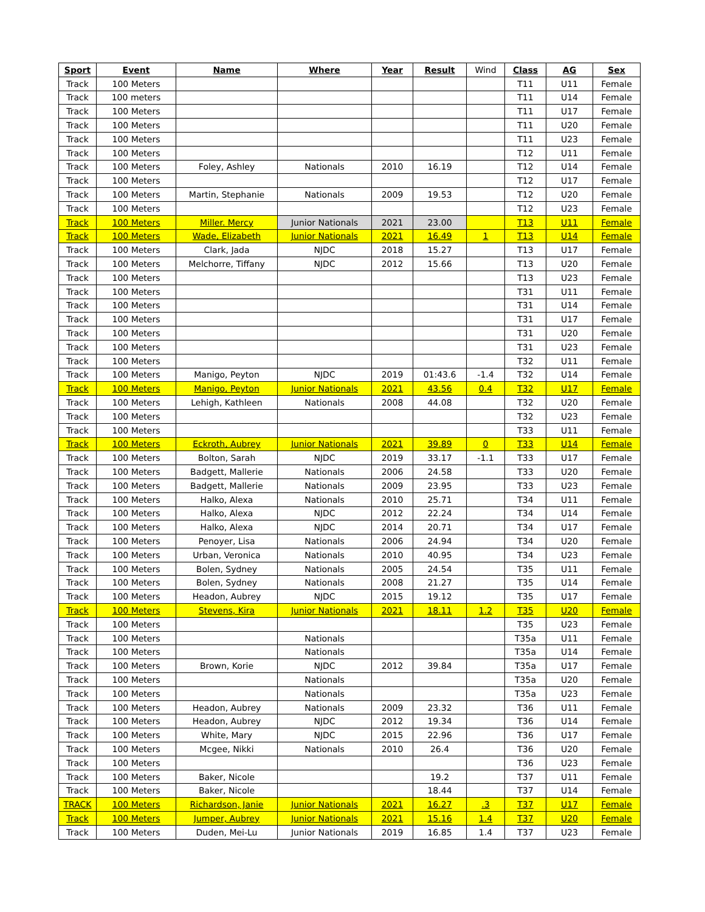| Sport | Event | Name | Where | Year | Result | Wind | Class | AG | Sex |
| --- | --- | --- | --- | --- | --- | --- | --- | --- | --- |
| Track | 100 Meters | | | | | | T11 | U11 | Female |
| Track | 100 meters | | | | | | T11 | U14 | Female |
| Track | 100 Meters | | | | | | T11 | U17 | Female |
| Track | 100 Meters | | | | | | T11 | U20 | Female |
| Track | 100 Meters | | | | | | T11 | U23 | Female |
| Track | 100 Meters | | | | | | T12 | U11 | Female |
| Track | 100 Meters | Foley, Ashley | Nationals | 2010 | 16.19 | | T12 | U14 | Female |
| Track | 100 Meters | | | | | | T12 | U17 | Female |
| Track | 100 Meters | Martin, Stephanie | Nationals | 2009 | 19.53 | | T12 | U20 | Female |
| Track | 100 Meters | | | | | | T12 | U23 | Female |
| Track | 100 Meters | Miller. Mercy | Junior Nationals | 2021 | 23.00 | | T13 | U11 | Female |
| Track | 100 Meters | Wade, Elizabeth | Junior Nationals | 2021 | 16.49 | 1 | T13 | U14 | Female |
| Track | 100 Meters | Clark, Jada | NJDC | 2018 | 15.27 | | T13 | U17 | Female |
| Track | 100 Meters | Melchorre, Tiffany | NJDC | 2012 | 15.66 | | T13 | U20 | Female |
| Track | 100 Meters | | | | | | T13 | U23 | Female |
| Track | 100 Meters | | | | | | T31 | U11 | Female |
| Track | 100 Meters | | | | | | T31 | U14 | Female |
| Track | 100 Meters | | | | | | T31 | U17 | Female |
| Track | 100 Meters | | | | | | T31 | U20 | Female |
| Track | 100 Meters | | | | | | T31 | U23 | Female |
| Track | 100 Meters | | | | | | T32 | U11 | Female |
| Track | 100 Meters | Manigo, Peyton | NJDC | 2019 | 01:43.6 | -1.4 | T32 | U14 | Female |
| Track | 100 Meters | Manigo, Peyton | Junior Nationals | 2021 | 43.56 | 0.4 | T32 | U17 | Female |
| Track | 100 Meters | Lehigh, Kathleen | Nationals | 2008 | 44.08 | | T32 | U20 | Female |
| Track | 100 Meters | | | | | | T32 | U23 | Female |
| Track | 100 Meters | | | | | | T33 | U11 | Female |
| Track | 100 Meters | Eckroth, Aubrey | Junior Nationals | 2021 | 39.89 | 0 | T33 | U14 | Female |
| Track | 100 Meters | Bolton, Sarah | NJDC | 2019 | 33.17 | -1.1 | T33 | U17 | Female |
| Track | 100 Meters | Badgett, Mallerie | Nationals | 2006 | 24.58 | | T33 | U20 | Female |
| Track | 100 Meters | Badgett, Mallerie | Nationals | 2009 | 23.95 | | T33 | U23 | Female |
| Track | 100 Meters | Halko, Alexa | Nationals | 2010 | 25.71 | | T34 | U11 | Female |
| Track | 100 Meters | Halko, Alexa | NJDC | 2012 | 22.24 | | T34 | U14 | Female |
| Track | 100 Meters | Halko, Alexa | NJDC | 2014 | 20.71 | | T34 | U17 | Female |
| Track | 100 Meters | Penoyer, Lisa | Nationals | 2006 | 24.94 | | T34 | U20 | Female |
| Track | 100 Meters | Urban, Veronica | Nationals | 2010 | 40.95 | | T34 | U23 | Female |
| Track | 100 Meters | Bolen, Sydney | Nationals | 2005 | 24.54 | | T35 | U11 | Female |
| Track | 100 Meters | Bolen, Sydney | Nationals | 2008 | 21.27 | | T35 | U14 | Female |
| Track | 100 Meters | Headon, Aubrey | NJDC | 2015 | 19.12 | | T35 | U17 | Female |
| Track | 100 Meters | Stevens, Kira | Junior Nationals | 2021 | 18.11 | 1.2 | T35 | U20 | Female |
| Track | 100 Meters | | | | | | T35 | U23 | Female |
| Track | 100 Meters | | Nationals | | | | T35a | U11 | Female |
| Track | 100 Meters | | Nationals | | | | T35a | U14 | Female |
| Track | 100 Meters | Brown, Korie | NJDC | 2012 | 39.84 | | T35a | U17 | Female |
| Track | 100 Meters | | Nationals | | | | T35a | U20 | Female |
| Track | 100 Meters | | Nationals | | | | T35a | U23 | Female |
| Track | 100 Meters | Headon, Aubrey | Nationals | 2009 | 23.32 | | T36 | U11 | Female |
| Track | 100 Meters | Headon, Aubrey | NJDC | 2012 | 19.34 | | T36 | U14 | Female |
| Track | 100 Meters | White, Mary | NJDC | 2015 | 22.96 | | T36 | U17 | Female |
| Track | 100 Meters | Mcgee, Nikki | Nationals | 2010 | 26.4 | | T36 | U20 | Female |
| Track | 100 Meters | | | | | | T36 | U23 | Female |
| Track | 100 Meters | Baker, Nicole | | | 19.2 | | T37 | U11 | Female |
| Track | 100 Meters | Baker, Nicole | | | 18.44 | | T37 | U14 | Female |
| TRACK | 100 Meters | Richardson, Janie | Junior Nationals | 2021 | 16.27 | .3 | T37 | U17 | Female |
| Track | 100 Meters | Jumper, Aubrey | Junior Nationals | 2021 | 15.16 | 1.4 | T37 | U20 | Female |
| Track | 100 Meters | Duden, Mei-Lu | Junior Nationals | 2019 | 16.85 | 1.4 | T37 | U23 | Female |